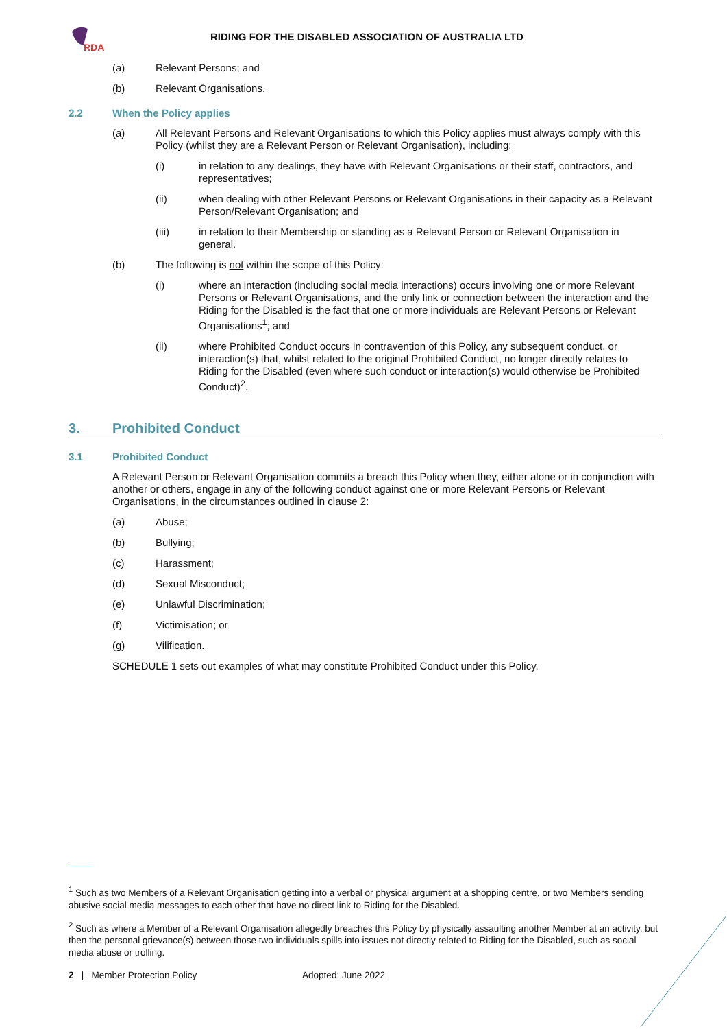RDA
RIDING FOR THE DISABLED ASSOCIATION OF AUSTRALIA LTD
(a) Relevant Persons; and
(b) Relevant Organisations.
2.2 When the Policy applies
(a) All Relevant Persons and Relevant Organisations to which this Policy applies must always comply with this Policy (whilst they are a Relevant Person or Relevant Organisation), including:
(i) in relation to any dealings, they have with Relevant Organisations or their staff, contractors, and representatives;
(ii) when dealing with other Relevant Persons or Relevant Organisations in their capacity as a Relevant Person/Relevant Organisation; and
(iii) in relation to their Membership or standing as a Relevant Person or Relevant Organisation in general.
(b) The following is not within the scope of this Policy:
(i) where an interaction (including social media interactions) occurs involving one or more Relevant Persons or Relevant Organisations, and the only link or connection between the interaction and the Riding for the Disabled is the fact that one or more individuals are Relevant Persons or Relevant Organisations<sup>1</sup>; and
(ii) where Prohibited Conduct occurs in contravention of this Policy, any subsequent conduct, or interaction(s) that, whilst related to the original Prohibited Conduct, no longer directly relates to Riding for the Disabled (even where such conduct or interaction(s) would otherwise be Prohibited Conduct)<sup>2</sup>.
3. Prohibited Conduct
3.1 Prohibited Conduct
A Relevant Person or Relevant Organisation commits a breach this Policy when they, either alone or in conjunction with another or others, engage in any of the following conduct against one or more Relevant Persons or Relevant Organisations, in the circumstances outlined in clause 2:
(a) Abuse;
(b) Bullying;
(c) Harassment;
(d) Sexual Misconduct;
(e) Unlawful Discrimination;
(f) Victimisation; or
(g) Vilification.
SCHEDULE 1 sets out examples of what may constitute Prohibited Conduct under this Policy.
<sup>1</sup> Such as two Members of a Relevant Organisation getting into a verbal or physical argument at a shopping centre, or two Members sending abusive social media messages to each other that have no direct link to Riding for the Disabled.
<sup>2</sup> Such as where a Member of a Relevant Organisation allegedly breaches this Policy by physically assaulting another Member at an activity, but then the personal grievance(s) between those two individuals spills into issues not directly related to Riding for the Disabled, such as social media abuse or trolling.
2 | Member Protection Policy Adopted: June 2022